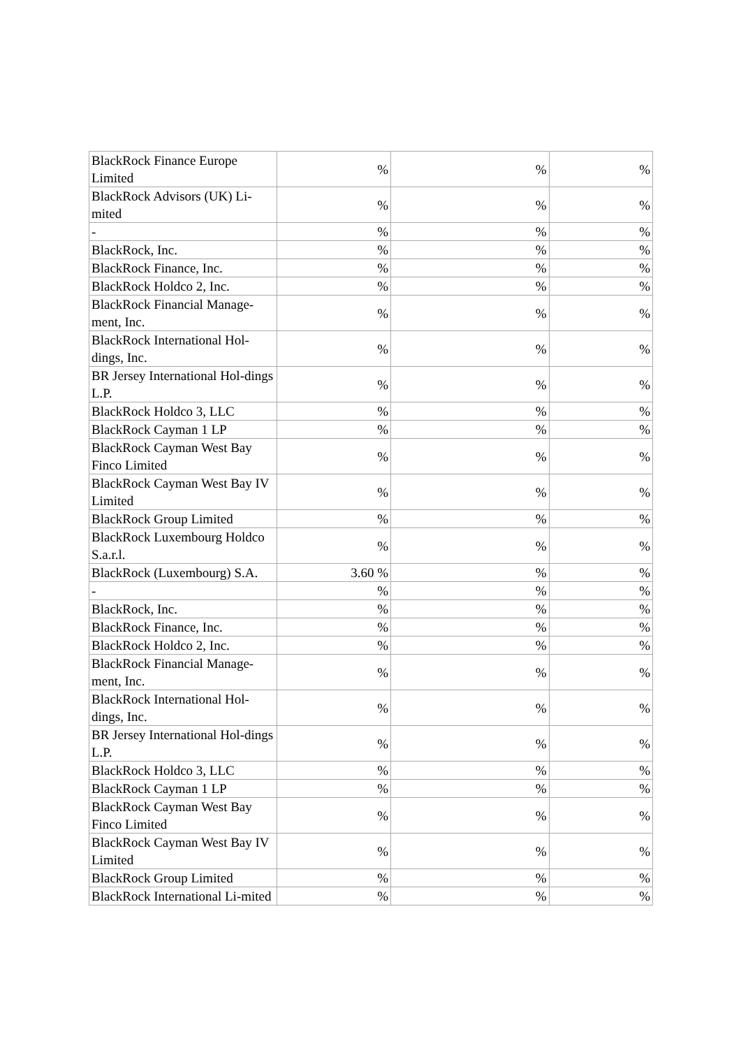| BlackRock Finance Europe Limited | % | % | % |
| BlackRock Advisors (UK) Li-mited | % | % | % |
| - | % | % | % |
| BlackRock, Inc. | % | % | % |
| BlackRock Finance, Inc. | % | % | % |
| BlackRock Holdco 2, Inc. | % | % | % |
| BlackRock Financial Manage-ment, Inc. | % | % | % |
| BlackRock International Hol-dings, Inc. | % | % | % |
| BR Jersey International Hol-dings L.P. | % | % | % |
| BlackRock Holdco 3, LLC | % | % | % |
| BlackRock Cayman 1 LP | % | % | % |
| BlackRock Cayman West Bay Finco Limited | % | % | % |
| BlackRock Cayman West Bay IV Limited | % | % | % |
| BlackRock Group Limited | % | % | % |
| BlackRock Luxembourg Holdco S.a.r.l. | % | % | % |
| BlackRock (Luxembourg) S.A. | 3.60 % | % | % |
| - | % | % | % |
| BlackRock, Inc. | % | % | % |
| BlackRock Finance, Inc. | % | % | % |
| BlackRock Holdco 2, Inc. | % | % | % |
| BlackRock Financial Manage-ment, Inc. | % | % | % |
| BlackRock International Hol-dings, Inc. | % | % | % |
| BR Jersey International Hol-dings L.P. | % | % | % |
| BlackRock Holdco 3, LLC | % | % | % |
| BlackRock Cayman 1 LP | % | % | % |
| BlackRock Cayman West Bay Finco Limited | % | % | % |
| BlackRock Cayman West Bay IV Limited | % | % | % |
| BlackRock Group Limited | % | % | % |
| BlackRock International Li-mited | % | % | % |